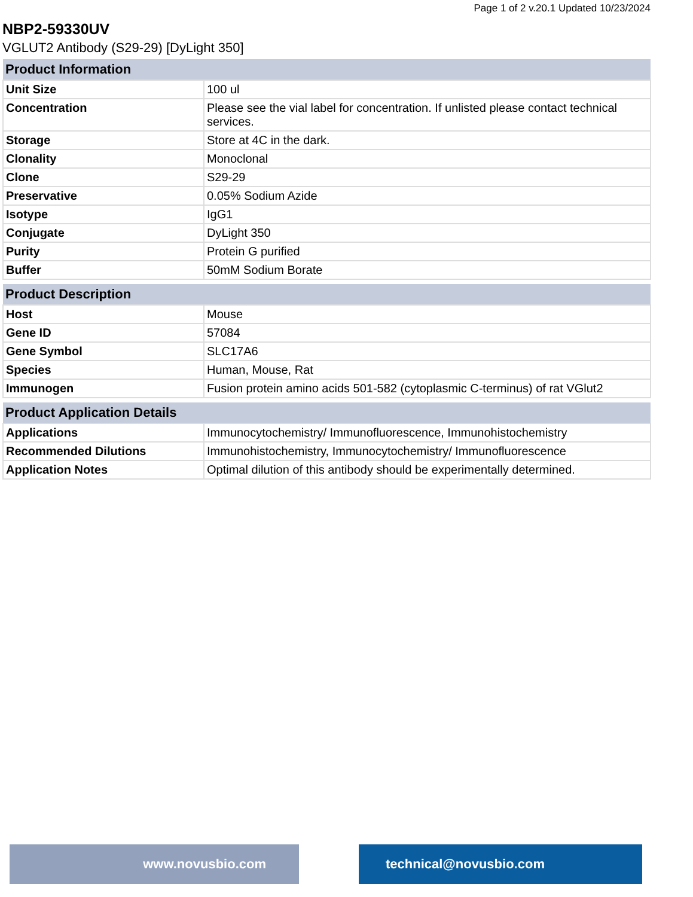Page 1 of 2 v.20.1 Updated 10/23/2024
NBP2-59330UV
VGLUT2 Antibody (S29-29) [DyLight 350]
| Product Information | |
| --- | --- |
| Unit Size | 100 ul |
| Concentration | Please see the vial label for concentration. If unlisted please contact technical services. |
| Storage | Store at 4C in the dark. |
| Clonality | Monoclonal |
| Clone | S29-29 |
| Preservative | 0.05% Sodium Azide |
| Isotype | IgG1 |
| Conjugate | DyLight 350 |
| Purity | Protein G purified |
| Buffer | 50mM Sodium Borate |
| Product Description | |
| --- | --- |
| Host | Mouse |
| Gene ID | 57084 |
| Gene Symbol | SLC17A6 |
| Species | Human, Mouse, Rat |
| Immunogen | Fusion protein amino acids 501-582 (cytoplasmic C-terminus) of rat VGlut2 |
| Product Application Details | |
| --- | --- |
| Applications | Immunocytochemistry/ Immunofluorescence, Immunohistochemistry |
| Recommended Dilutions | Immunohistochemistry, Immunocytochemistry/ Immunofluorescence |
| Application Notes | Optimal dilution of this antibody should be experimentally determined. |
www.novusbio.com technical@novusbio.com